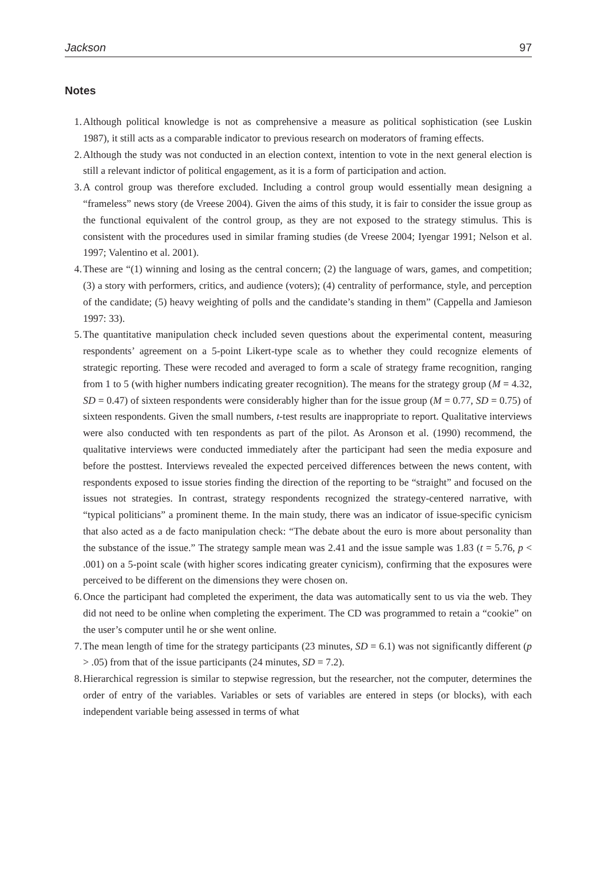Jackson 97
Notes
1. Although political knowledge is not as comprehensive a measure as political sophistication (see Luskin 1987), it still acts as a comparable indicator to previous research on moderators of framing effects.
2. Although the study was not conducted in an election context, intention to vote in the next general election is still a relevant indictor of political engagement, as it is a form of participation and action.
3. A control group was therefore excluded. Including a control group would essentially mean designing a “frameless” news story (de Vreese 2004). Given the aims of this study, it is fair to consider the issue group as the functional equivalent of the control group, as they are not exposed to the strategy stimulus. This is consistent with the procedures used in similar framing studies (de Vreese 2004; Iyengar 1991; Nelson et al. 1997; Valentino et al. 2001).
4. These are “(1) winning and losing as the central concern; (2) the language of wars, games, and competition; (3) a story with performers, critics, and audience (voters); (4) centrality of performance, style, and perception of the candidate; (5) heavy weighting of polls and the candidate’s standing in them” (Cappella and Jamieson 1997: 33).
5. The quantitative manipulation check included seven questions about the experimental content, measuring respondents’ agreement on a 5-point Likert-type scale as to whether they could recognize elements of strategic reporting. These were recoded and averaged to form a scale of strategy frame recognition, ranging from 1 to 5 (with higher numbers indicating greater recognition). The means for the strategy group (M = 4.32, SD = 0.47) of sixteen respondents were considerably higher than for the issue group (M = 0.77, SD = 0.75) of sixteen respondents. Given the small numbers, t-test results are inappropriate to report. Qualitative interviews were also conducted with ten respondents as part of the pilot. As Aronson et al. (1990) recommend, the qualitative interviews were conducted immediately after the participant had seen the media exposure and before the posttest. Interviews revealed the expected perceived differences between the news content, with respondents exposed to issue stories finding the direction of the reporting to be “straight” and focused on the issues not strategies. In contrast, strategy respondents recognized the strategy-centered narrative, with “typical politicians” a prominent theme. In the main study, there was an indicator of issue-specific cynicism that also acted as a de facto manipulation check: “The debate about the euro is more about personality than the substance of the issue.” The strategy sample mean was 2.41 and the issue sample was 1.83 (t = 5.76, p < .001) on a 5-point scale (with higher scores indicating greater cynicism), confirming that the exposures were perceived to be different on the dimensions they were chosen on.
6. Once the participant had completed the experiment, the data was automatically sent to us via the web. They did not need to be online when completing the experiment. The CD was programmed to retain a “cookie” on the user’s computer until he or she went online.
7. The mean length of time for the strategy participants (23 minutes, SD = 6.1) was not significantly different (p > .05) from that of the issue participants (24 minutes, SD = 7.2).
8. Hierarchical regression is similar to stepwise regression, but the researcher, not the computer, determines the order of entry of the variables. Variables or sets of variables are entered in steps (or blocks), with each independent variable being assessed in terms of what